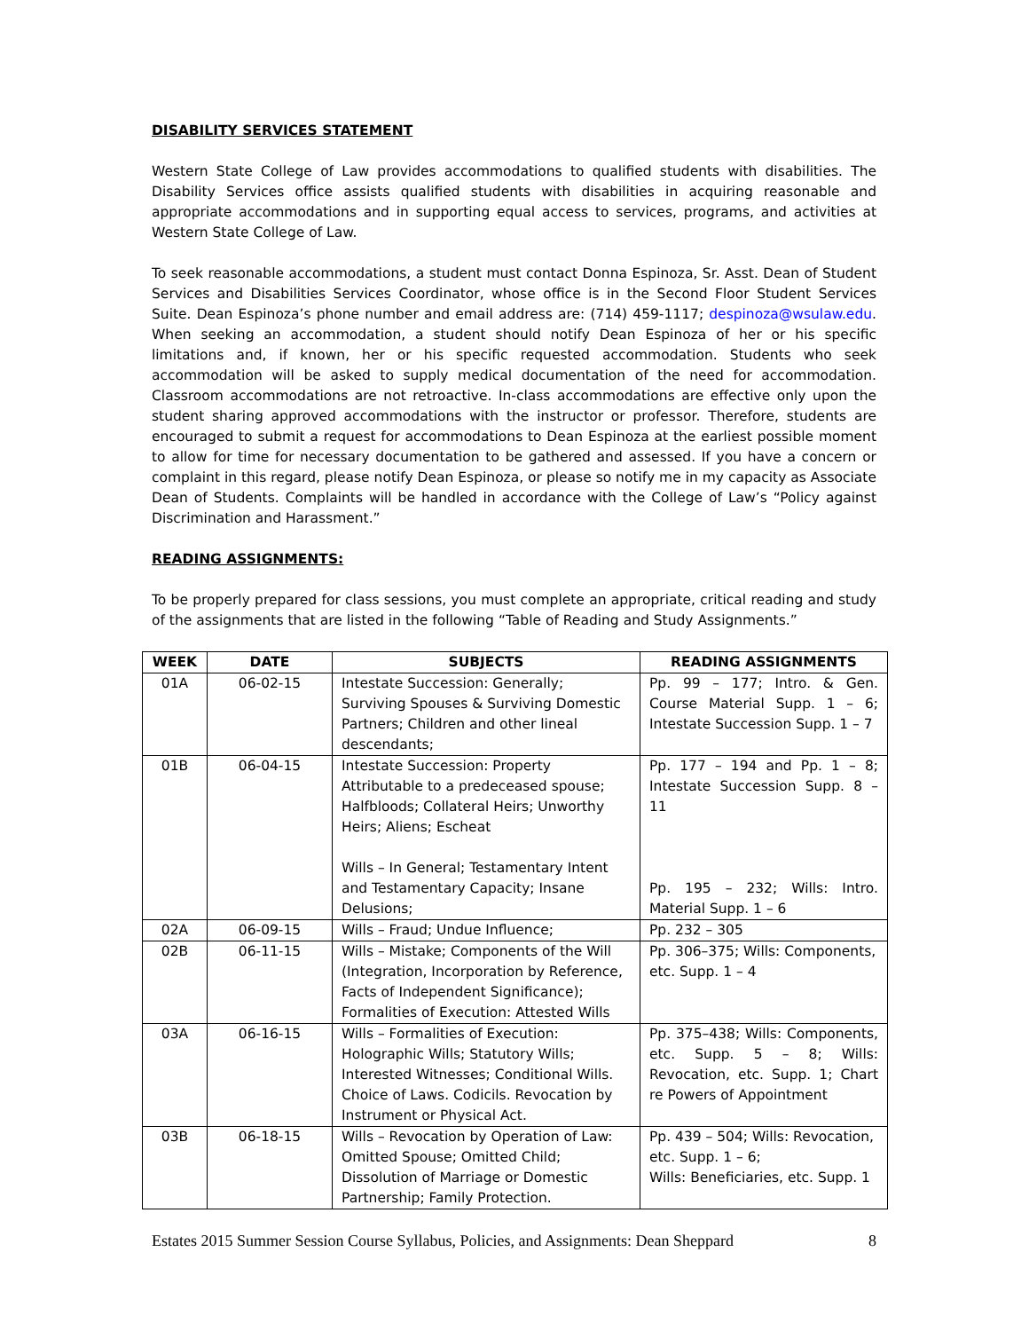DISABILITY SERVICES STATEMENT
Western State College of Law provides accommodations to qualified students with disabilities. The Disability Services office assists qualified students with disabilities in acquiring reasonable and appropriate accommodations and in supporting equal access to services, programs, and activities at Western State College of Law.
To seek reasonable accommodations, a student must contact Donna Espinoza, Sr. Asst. Dean of Student Services and Disabilities Services Coordinator, whose office is in the Second Floor Student Services Suite. Dean Espinoza’s phone number and email address are: (714) 459-1117; despinoza@wsulaw.edu. When seeking an accommodation, a student should notify Dean Espinoza of her or his specific limitations and, if known, her or his specific requested accommodation. Students who seek accommodation will be asked to supply medical documentation of the need for accommodation. Classroom accommodations are not retroactive. In-class accommodations are effective only upon the student sharing approved accommodations with the instructor or professor. Therefore, students are encouraged to submit a request for accommodations to Dean Espinoza at the earliest possible moment to allow for time for necessary documentation to be gathered and assessed. If you have a concern or complaint in this regard, please notify Dean Espinoza, or please so notify me in my capacity as Associate Dean of Students. Complaints will be handled in accordance with the College of Law’s “Policy against Discrimination and Harassment.”
READING ASSIGNMENTS:
To be properly prepared for class sessions, you must complete an appropriate, critical reading and study of the assignments that are listed in the following “Table of Reading and Study Assignments.”
| WEEK | DATE | SUBJECTS | READING ASSIGNMENTS |
| --- | --- | --- | --- |
| 01A | 06-02-15 | Intestate Succession: Generally; Surviving Spouses & Surviving Domestic Partners; Children and other lineal descendants; | Pp. 99 – 177; Intro. & Gen. Course Material Supp. 1 – 6; Intestate Succession Supp. 1 – 7 |
| 01B | 06-04-15 | Intestate Succession: Property Attributable to a predeceased spouse; Halfbloods; Collateral Heirs; Unworthy Heirs; Aliens; Escheat Wills – In General; Testamentary Intent and Testamentary Capacity; Insane Delusions; | Pp. 177 – 194 and Pp. 1 – 8; Intestate Succession Supp. 8 – 11 Pp. 195 – 232; Wills: Intro. Material Supp. 1 – 6 |
| 02A | 06-09-15 | Wills – Fraud; Undue Influence; | Pp. 232 – 305 |
| 02B | 06-11-15 | Wills – Mistake; Components of the Will (Integration, Incorporation by Reference, Facts of Independent Significance); Formalities of Execution: Attested Wills | Pp. 306–375; Wills: Components, etc. Supp. 1 – 4 |
| 03A | 06-16-15 | Wills – Formalities of Execution: Holographic Wills; Statutory Wills; Interested Witnesses; Conditional Wills. Choice of Laws. Codicils. Revocation by Instrument or Physical Act. | Pp. 375–438; Wills: Components, etc. Supp. 5 – 8; Wills: Revocation, etc. Supp. 1; Chart re Powers of Appointment |
| 03B | 06-18-15 | Wills – Revocation by Operation of Law: Omitted Spouse; Omitted Child; Dissolution of Marriage or Domestic Partnership; Family Protection. | Pp. 439 – 504; Wills: Revocation, etc. Supp. 1 – 6; Wills: Beneficiaries, etc. Supp. 1 |
Estates 2015 Summer Session Course Syllabus, Policies, and Assignments: Dean Sheppard 8